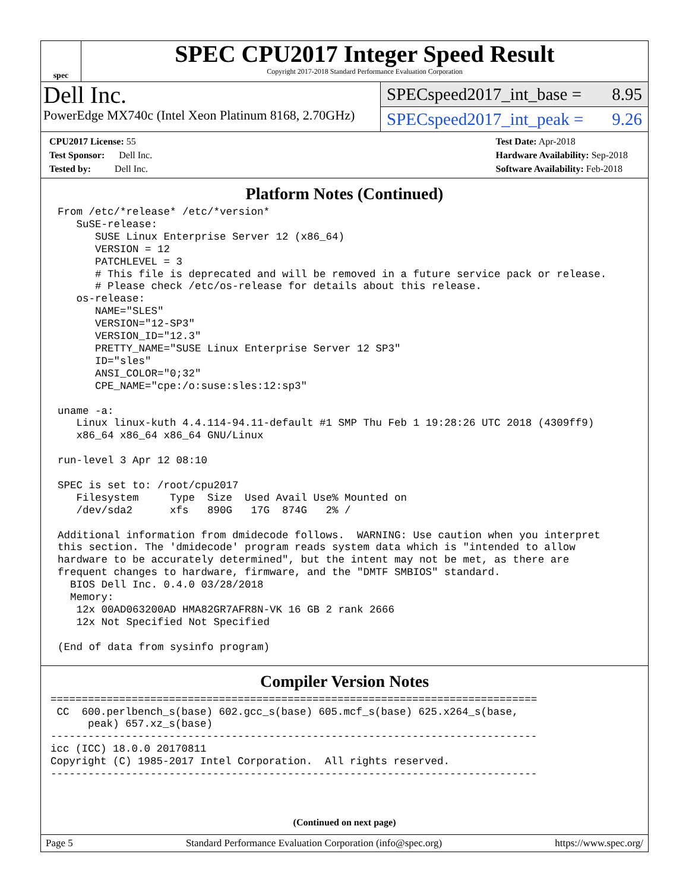spec
SPEC CPU2017 Integer Speed Result
Copyright 2017-2018 Standard Performance Evaluation Corporation
Dell Inc.
PowerEdge MX740c (Intel Xeon Platinum 8168, 2.70GHz)
SPECspeed2017_int_base = 8.95
SPECspeed2017_int_peak = 9.26
CPU2017 License: 55
Test Sponsor: Dell Inc.
Tested by: Dell Inc.
Test Date: Apr-2018
Hardware Availability: Sep-2018
Software Availability: Feb-2018
Platform Notes (Continued)
From /etc/*release* /etc/*version*
   SuSE-release:
      SUSE Linux Enterprise Server 12 (x86_64)
      VERSION = 12
      PATCHLEVEL = 3
      # This file is deprecated and will be removed in a future service pack or release.
      # Please check /etc/os-release for details about this release.
   os-release:
      NAME="SLES"
      VERSION="12-SP3"
      VERSION_ID="12.3"
      PRETTY_NAME="SUSE Linux Enterprise Server 12 SP3"
      ID="sles"
      ANSI_COLOR="0;32"
      CPE_NAME="cpe:/o:suse:sles:12:sp3"

uname -a:
   Linux linux-kuth 4.4.114-94.11-default #1 SMP Thu Feb 1 19:28:26 UTC 2018 (4309ff9)
   x86_64 x86_64 x86_64 GNU/Linux

run-level 3 Apr 12 08:10

SPEC is set to: /root/cpu2017
   Filesystem     Type  Size  Used Avail Use% Mounted on
   /dev/sda2      xfs   890G   17G  874G   2% /

Additional information from dmidecode follows.  WARNING: Use caution when you interpret
this section. The 'dmidecode' program reads system data which is "intended to allow
hardware to be accurately determined", but the intent may not be met, as there are
frequent changes to hardware, firmware, and the "DMTF SMBIOS" standard.
  BIOS Dell Inc. 0.4.0 03/28/2018
  Memory:
   12x 00AD063200AD HMA82GR7AFR8N-VK 16 GB 2 rank 2666
   12x Not Specified Not Specified

(End of data from sysinfo program)
Compiler Version Notes
==============================================================================
 CC  600.perlbench_s(base) 602.gcc_s(base) 605.mcf_s(base) 625.x264_s(base,
      peak) 657.xz_s(base)
------------------------------------------------------------------------------
icc (ICC) 18.0.0 20170811
Copyright (C) 1985-2017 Intel Corporation.  All rights reserved.
------------------------------------------------------------------------------
(Continued on next page)
Page 5 Standard Performance Evaluation Corporation (info@spec.org) https://www.spec.org/